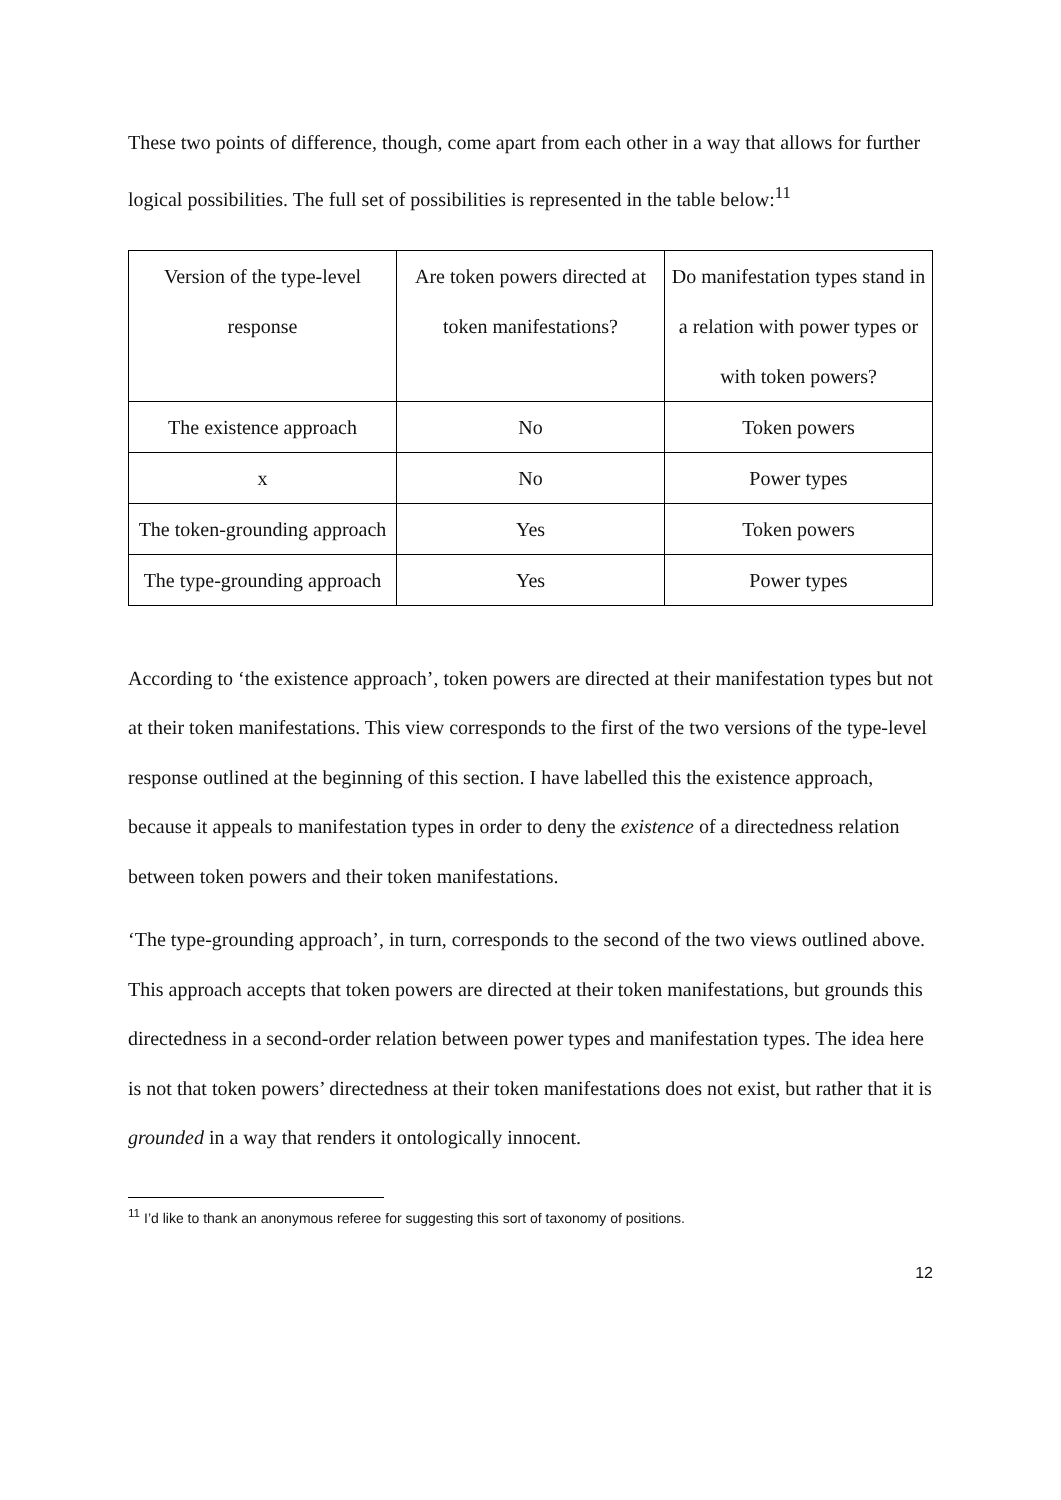These two points of difference, though, come apart from each other in a way that allows for further logical possibilities. The full set of possibilities is represented in the table below:<sup>11</sup>
| Version of the type-level response | Are token powers directed at token manifestations? | Do manifestation types stand in a relation with power types or with token powers? |
| The existence approach | No | Token powers |
| x | No | Power types |
| The token-grounding approach | Yes | Token powers |
| The type-grounding approach | Yes | Power types |
According to ‘the existence approach’, token powers are directed at their manifestation types but not at their token manifestations. This view corresponds to the first of the two versions of the type-level response outlined at the beginning of this section. I have labelled this the existence approach, because it appeals to manifestation types in order to deny the existence of a directedness relation between token powers and their token manifestations.
‘The type-grounding approach’, in turn, corresponds to the second of the two views outlined above. This approach accepts that token powers are directed at their token manifestations, but grounds this directedness in a second-order relation between power types and manifestation types. The idea here is not that token powers’ directedness at their token manifestations does not exist, but rather that it is grounded in a way that renders it ontologically innocent.
<sup>11</sup> I’d like to thank an anonymous referee for suggesting this sort of taxonomy of positions.
12